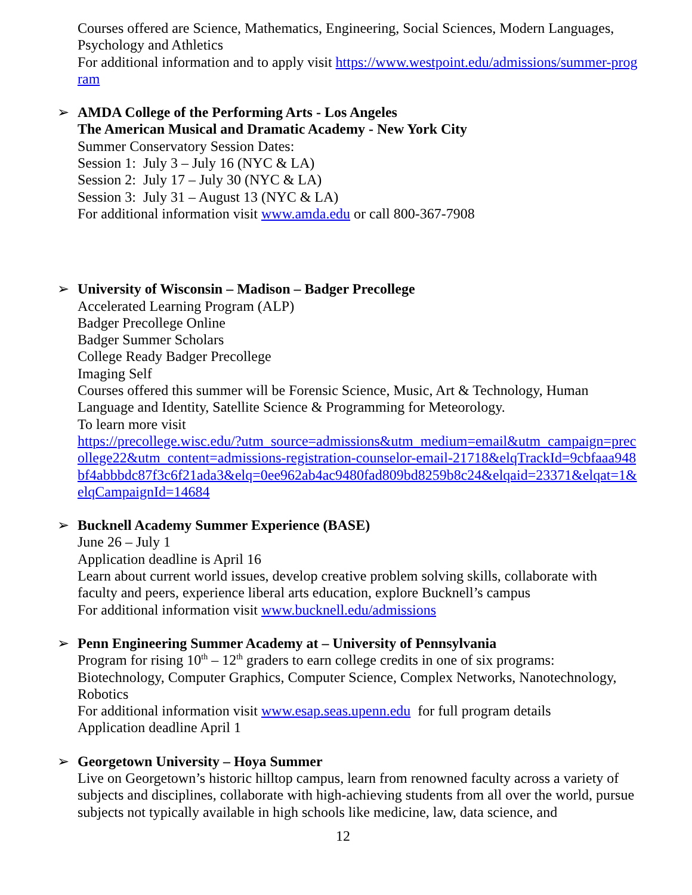Courses offered are Science, Mathematics, Engineering, Social Sciences, Modern Languages, Psychology and Athletics
For additional information and to apply visit https://www.westpoint.edu/admissions/summer-program
➢
AMDA College of the Performing Arts - Los Angeles
The American Musical and Dramatic Academy - New York City
Summer Conservatory Session Dates:
Session 1: July 3 – July 16 (NYC & LA)
Session 2: July 17 – July 30 (NYC & LA)
Session 3: July 31 – August 13 (NYC & LA)
For additional information visit www.amda.edu or call 800-367-7908
➢
University of Wisconsin – Madison – Badger Precollege
Accelerated Learning Program (ALP)
Badger Precollege Online
Badger Summer Scholars
College Ready Badger Precollege
Imaging Self
Courses offered this summer will be Forensic Science, Music, Art & Technology, Human Language and Identity, Satellite Science & Programming for Meteorology.
To learn more visit
https://precollege.wisc.edu/?utm_source=admissions&utm_medium=email&utm_campaign=precollege22&utm_content=admissions-registration-counselor-email-21718&elqTrackId=9cbfaaa948bf4abbbdc87f3c6f21ada3&elq=0ee962ab4ac9480fad809bd8259b8c24&elqaid=23371&elqat=1&elqCampaignId=14684
➢
Bucknell Academy Summer Experience (BASE)
June 26 – July 1
Application deadline is April 16
Learn about current world issues, develop creative problem solving skills, collaborate with faculty and peers, experience liberal arts education, explore Bucknell’s campus
For additional information visit www.bucknell.edu/admissions
➢
Penn Engineering Summer Academy at – University of Pennsylvania
Program for rising 10<sup>th</sup> – 12<sup>th</sup> graders to earn college credits in one of six programs: Biotechnology, Computer Graphics, Computer Science, Complex Networks, Nanotechnology, Robotics
For additional information visit www.esap.seas.upenn.edu for full program details
Application deadline April 1
➢
Georgetown University – Hoya Summer
Live on Georgetown’s historic hilltop campus, learn from renowned faculty across a variety of subjects and disciplines, collaborate with high-achieving students from all over the world, pursue subjects not typically available in high schools like medicine, law, data science, and
12